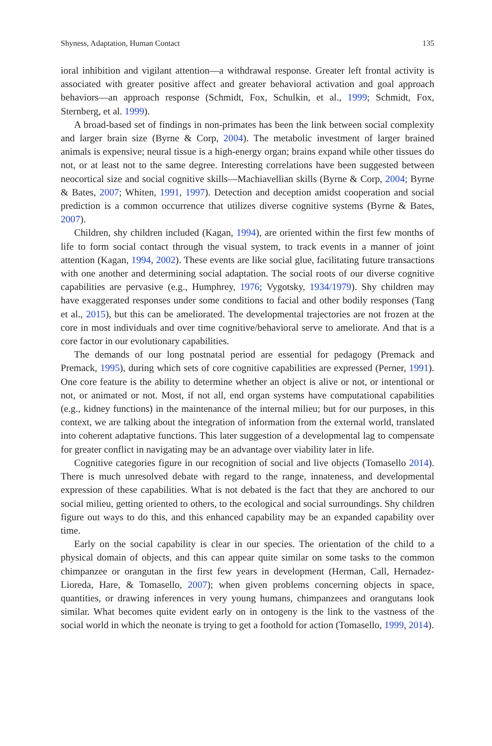Shyness, Adaptation, Human Contact 135
ioral inhibition and vigilant attention—a withdrawal response. Greater left frontal activity is associated with greater positive affect and greater behavioral activation and goal approach behaviors—an approach response (Schmidt, Fox, Schulkin, et al., 1999; Schmidt, Fox, Sternberg, et al. 1999).
A broad-based set of findings in non-primates has been the link between social complexity and larger brain size (Byrne & Corp, 2004). The metabolic investment of larger brained animals is expensive; neural tissue is a high-energy organ; brains expand while other tissues do not, or at least not to the same degree. Interesting correlations have been suggested between neocortical size and social cognitive skills—Machiavellian skills (Byrne & Corp, 2004; Byrne & Bates, 2007; Whiten, 1991, 1997). Detection and deception amidst cooperation and social prediction is a common occurrence that utilizes diverse cognitive systems (Byrne & Bates, 2007).
Children, shy children included (Kagan, 1994), are oriented within the first few months of life to form social contact through the visual system, to track events in a manner of joint attention (Kagan, 1994, 2002). These events are like social glue, facilitating future transactions with one another and determining social adaptation. The social roots of our diverse cognitive capabilities are pervasive (e.g., Humphrey, 1976; Vygotsky, 1934/1979). Shy children may have exaggerated responses under some conditions to facial and other bodily responses (Tang et al., 2015), but this can be ameliorated. The developmental trajectories are not frozen at the core in most individuals and over time cognitive/behavioral serve to ameliorate. And that is a core factor in our evolutionary capabilities.
The demands of our long postnatal period are essential for pedagogy (Premack and Premack, 1995), during which sets of core cognitive capabilities are expressed (Perner, 1991). One core feature is the ability to determine whether an object is alive or not, or intentional or not, or animated or not. Most, if not all, end organ systems have computational capabilities (e.g., kidney functions) in the maintenance of the internal milieu; but for our purposes, in this context, we are talking about the integration of information from the external world, translated into coherent adaptative functions. This later suggestion of a developmental lag to compensate for greater conflict in navigating may be an advantage over viability later in life.
Cognitive categories figure in our recognition of social and live objects (Tomasello 2014). There is much unresolved debate with regard to the range, innateness, and developmental expression of these capabilities. What is not debated is the fact that they are anchored to our social milieu, getting oriented to others, to the ecological and social surroundings. Shy children figure out ways to do this, and this enhanced capability may be an expanded capability over time.
Early on the social capability is clear in our species. The orientation of the child to a physical domain of objects, and this can appear quite similar on some tasks to the common chimpanzee or orangutan in the first few years in development (Herman, Call, Hernadez-Lioreda, Hare, & Tomasello, 2007); when given problems concerning objects in space, quantities, or drawing inferences in very young humans, chimpanzees and orangutans look similar. What becomes quite evident early on in ontogeny is the link to the vastness of the social world in which the neonate is trying to get a foothold for action (Tomasello, 1999, 2014).